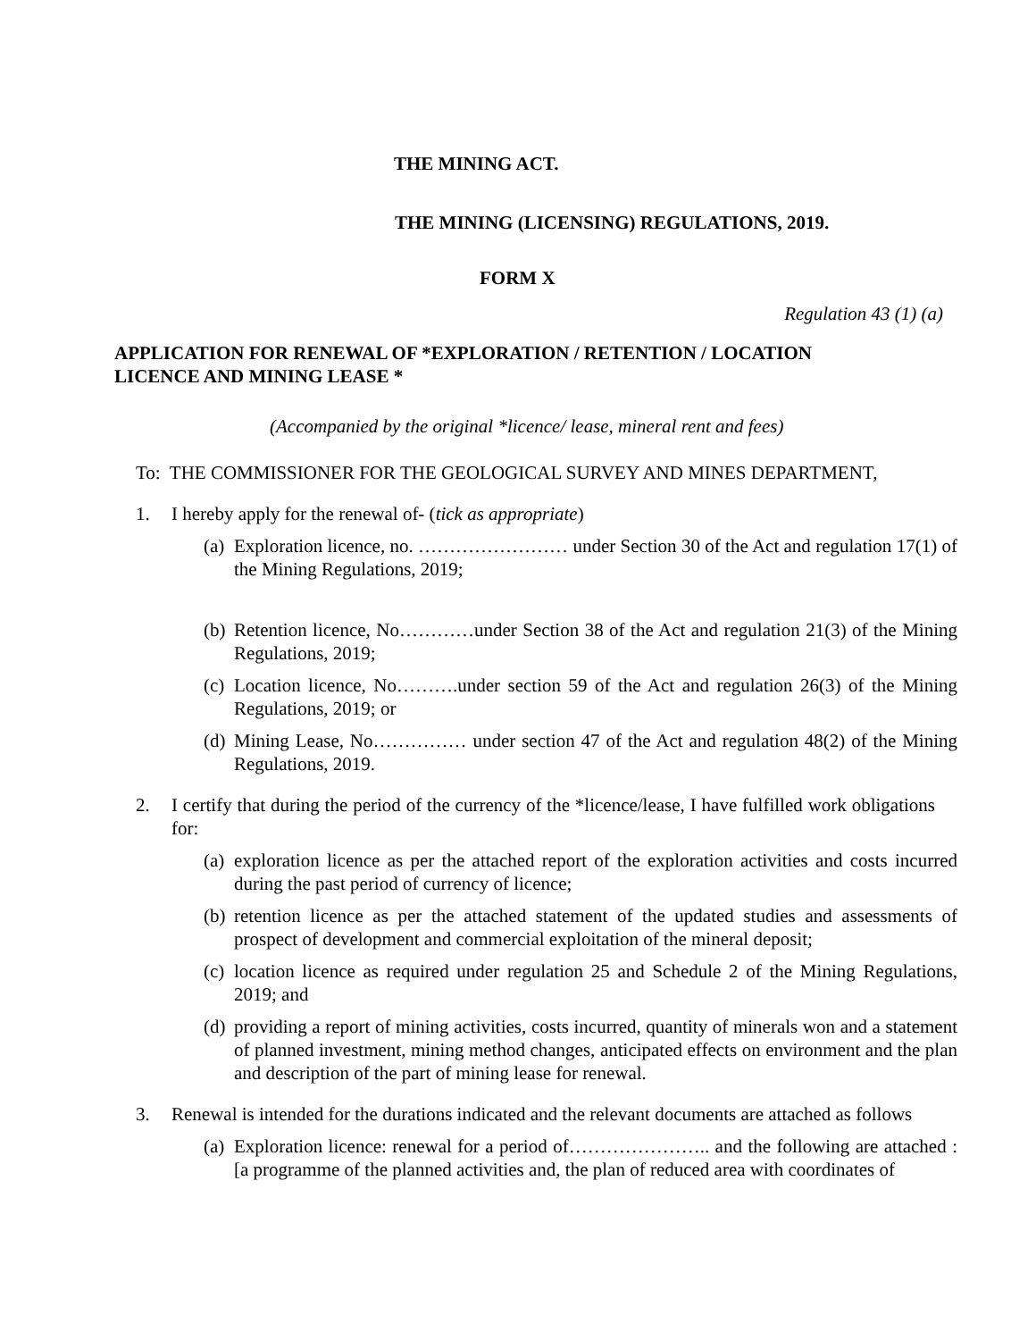THE MINING ACT.
THE MINING (LICENSING) REGULATIONS, 2019.
FORM X
Regulation 43 (1) (a)
APPLICATION FOR RENEWAL OF *EXPLORATION / RETENTION / LOCATION
LICENCE AND MINING LEASE *
(Accompanied by the original *licence/ lease, mineral rent and fees)
To: THE COMMISSIONER FOR THE GEOLOGICAL SURVEY AND MINES DEPARTMENT,
1. I hereby apply for the renewal of- (tick as appropriate)
(a) Exploration licence, no. …………………… under Section 30 of the Act and regulation 17(1) of the Mining Regulations, 2019;
(b) Retention licence, No…………under Section 38 of the Act and regulation 21(3) of the Mining Regulations, 2019;
(c) Location licence, No……….under section 59 of the Act and regulation 26(3) of the Mining Regulations, 2019; or
(d) Mining Lease, No…………… under section 47 of the Act and regulation 48(2) of the Mining Regulations, 2019.
2. I certify that during the period of the currency of the *licence/lease, I have fulfilled work obligations for:
(a) exploration licence as per the attached report of the exploration activities and costs incurred during the past period of currency of licence;
(b) retention licence as per the attached statement of the updated studies and assessments of prospect of development and commercial exploitation of the mineral deposit;
(c) location licence as required under regulation 25 and Schedule 2 of the Mining Regulations, 2019; and
(d) providing a report of mining activities, costs incurred, quantity of minerals won and a statement of planned investment, mining method changes, anticipated effects on environment and the plan and description of the part of mining lease for renewal.
3. Renewal is intended for the durations indicated and the relevant documents are attached as follows
(a) Exploration licence: renewal for a period of………………….. and the following are attached : [a programme of the planned activities and, the plan of reduced area with coordinates of